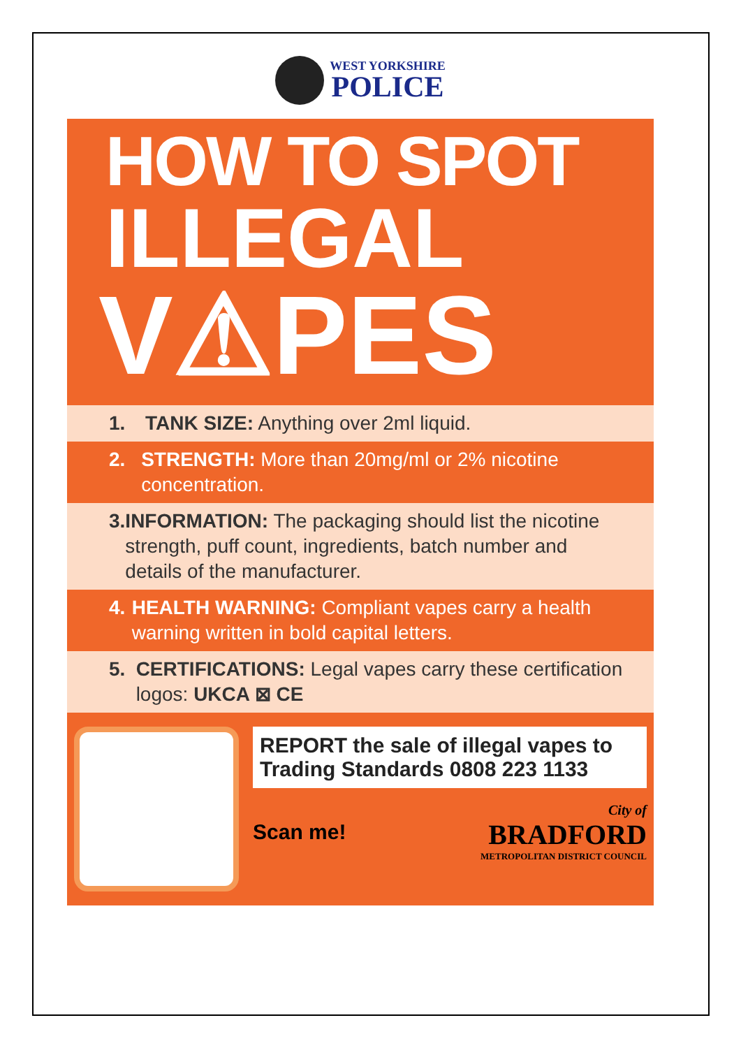WEST YORKSHIRE
POLICE
HOW TO SPOT
ILLEGAL
V⚠PES
1. TANK SIZE: Anything over 2ml liquid.
2. STRENGTH: More than 20mg/ml or 2% nicotine concentration.
3. INFORMATION: The packaging should list the nicotine strength, puff count, ingredients, batch number and details of the manufacturer.
4. HEALTH WARNING: Compliant vapes carry a health warning written in bold capital letters.
5. CERTIFICATIONS: Legal vapes carry these certification logos: UKCA ⊠ CE
REPORT the sale of illegal vapes to Trading Standards 0808 223 1133
Scan me!
City of
BRADFORD
METROPOLITAN DISTRICT COUNCIL